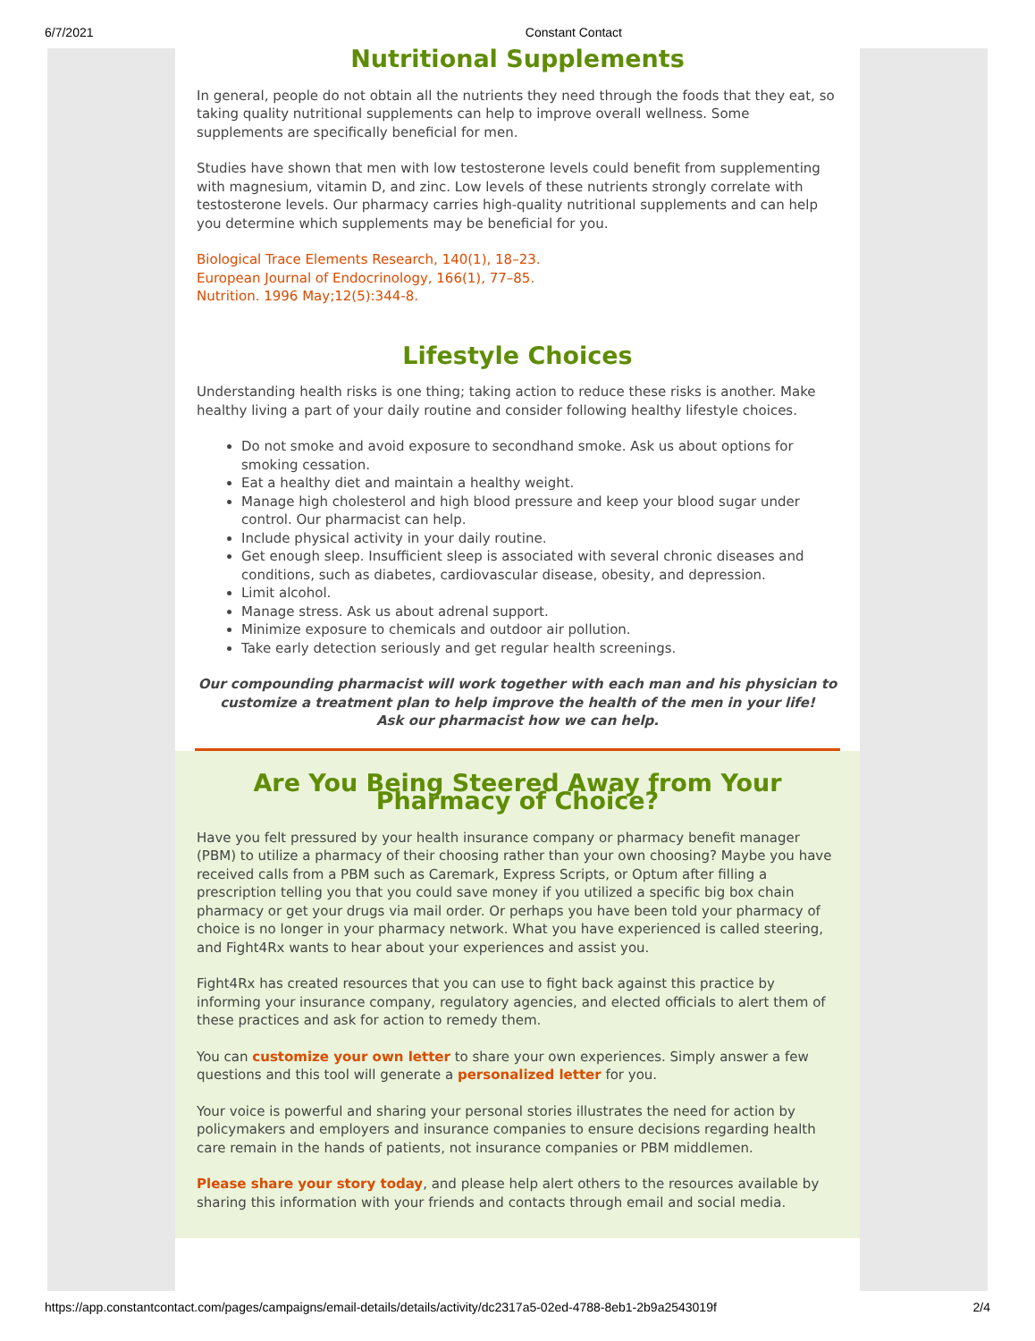6/7/2021 Constant Contact
Nutritional Supplements
In general, people do not obtain all the nutrients they need through the foods that they eat, so taking quality nutritional supplements can help to improve overall wellness. Some supplements are specifically beneficial for men.
Studies have shown that men with low testosterone levels could benefit from supplementing with magnesium, vitamin D, and zinc. Low levels of these nutrients strongly correlate with testosterone levels. Our pharmacy carries high-quality nutritional supplements and can help you determine which supplements may be beneficial for you.
Biological Trace Elements Research, 140(1), 18–23.
European Journal of Endocrinology, 166(1), 77–85.
Nutrition. 1996 May;12(5):344-8.
Lifestyle Choices
Understanding health risks is one thing; taking action to reduce these risks is another. Make healthy living a part of your daily routine and consider following healthy lifestyle choices.
Do not smoke and avoid exposure to secondhand smoke. Ask us about options for smoking cessation.
Eat a healthy diet and maintain a healthy weight.
Manage high cholesterol and high blood pressure and keep your blood sugar under control. Our pharmacist can help.
Include physical activity in your daily routine.
Get enough sleep. Insufficient sleep is associated with several chronic diseases and conditions, such as diabetes, cardiovascular disease, obesity, and depression.
Limit alcohol.
Manage stress. Ask us about adrenal support.
Minimize exposure to chemicals and outdoor air pollution.
Take early detection seriously and get regular health screenings.
Our compounding pharmacist will work together with each man and his physician to customize a treatment plan to help improve the health of the men in your life!
Ask our pharmacist how we can help.
Are You Being Steered Away from Your Pharmacy of Choice?
Have you felt pressured by your health insurance company or pharmacy benefit manager (PBM) to utilize a pharmacy of their choosing rather than your own choosing? Maybe you have received calls from a PBM such as Caremark, Express Scripts, or Optum after filling a prescription telling you that you could save money if you utilized a specific big box chain pharmacy or get your drugs via mail order. Or perhaps you have been told your pharmacy of choice is no longer in your pharmacy network. What you have experienced is called steering, and Fight4Rx wants to hear about your experiences and assist you.
Fight4Rx has created resources that you can use to fight back against this practice by informing your insurance company, regulatory agencies, and elected officials to alert them of these practices and ask for action to remedy them.
You can customize your own letter to share your own experiences. Simply answer a few questions and this tool will generate a personalized letter for you.
Your voice is powerful and sharing your personal stories illustrates the need for action by policymakers and employers and insurance companies to ensure decisions regarding health care remain in the hands of patients, not insurance companies or PBM middlemen.
Please share your story today, and please help alert others to the resources available by sharing this information with your friends and contacts through email and social media.
https://app.constantcontact.com/pages/campaigns/email-details/details/activity/dc2317a5-02ed-4788-8eb1-2b9a2543019f 2/4